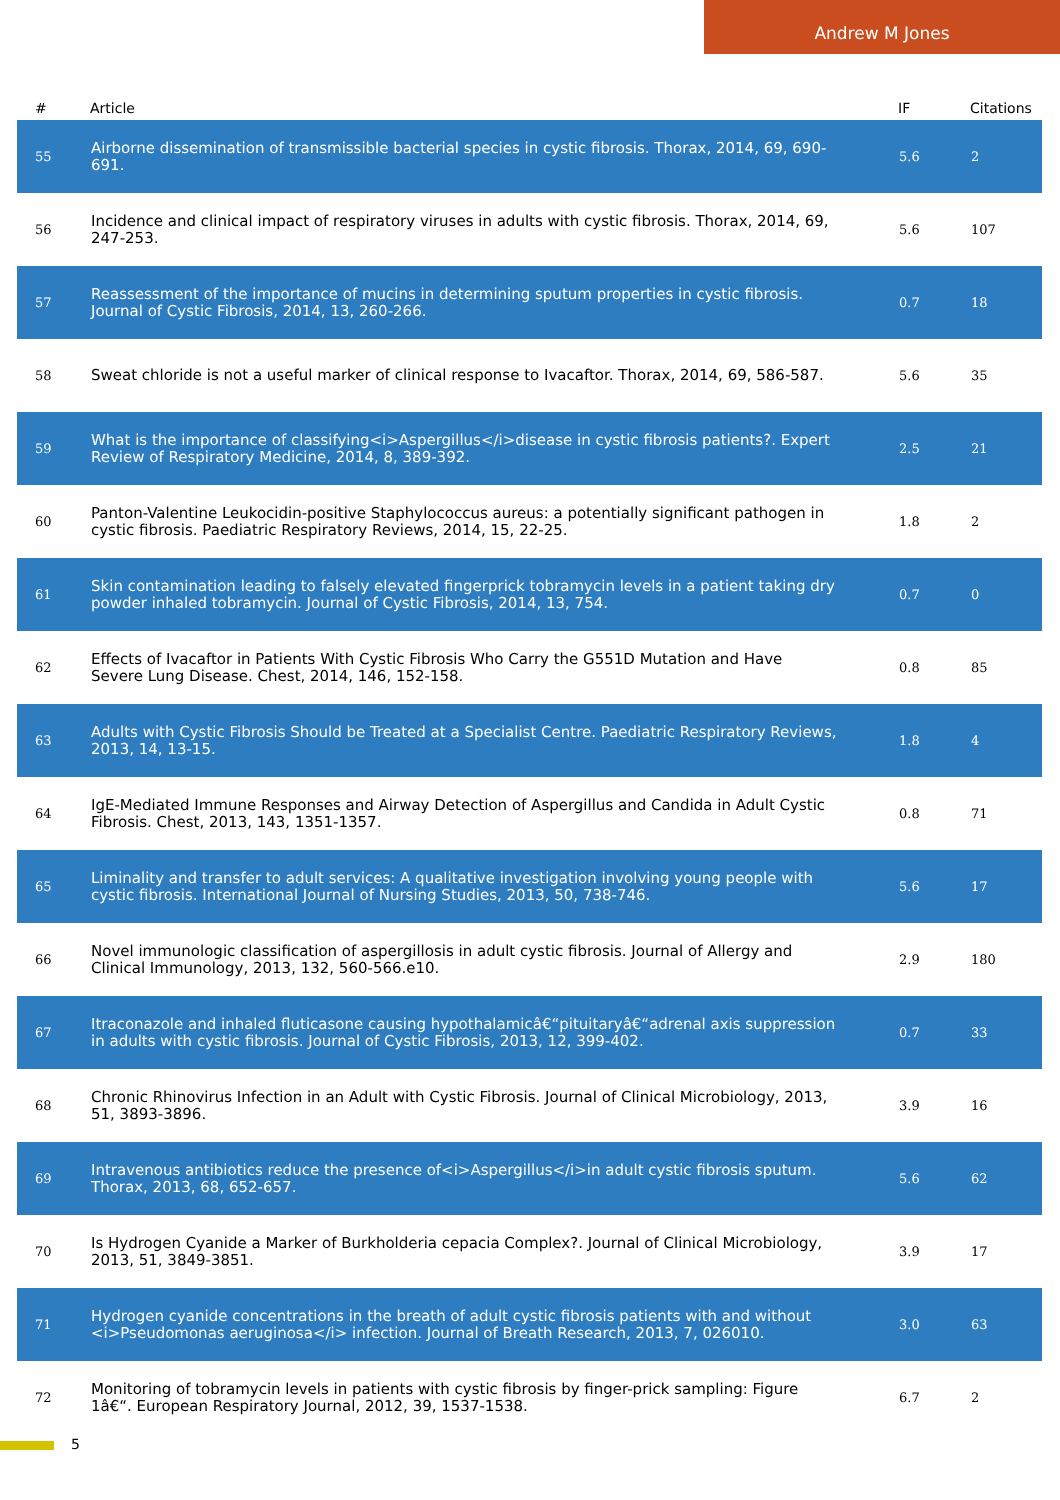Andrew M Jones
| # | Article | IF | Citations |
| --- | --- | --- | --- |
| 55 | Airborne dissemination of transmissible bacterial species in cystic fibrosis. Thorax, 2014, 69, 690-691. | 5.6 | 2 |
| 56 | Incidence and clinical impact of respiratory viruses in adults with cystic fibrosis. Thorax, 2014, 69, 247-253. | 5.6 | 107 |
| 57 | Reassessment of the importance of mucins in determining sputum properties in cystic fibrosis. Journal of Cystic Fibrosis, 2014, 13, 260-266. | 0.7 | 18 |
| 58 | Sweat chloride is not a useful marker of clinical response to Ivacaftor. Thorax, 2014, 69, 586-587. | 5.6 | 35 |
| 59 | What is the importance of classifying<i>Aspergillus</i>disease in cystic fibrosis patients?. Expert Review of Respiratory Medicine, 2014, 8, 389-392. | 2.5 | 21 |
| 60 | Panton-Valentine Leukocidin-positive Staphylococcus aureus: a potentially significant pathogen in cystic fibrosis. Paediatric Respiratory Reviews, 2014, 15, 22-25. | 1.8 | 2 |
| 61 | Skin contamination leading to falsely elevated fingerprick tobramycin levels in a patient taking dry powder inhaled tobramycin. Journal of Cystic Fibrosis, 2014, 13, 754. | 0.7 | 0 |
| 62 | Effects of Ivacaftor in Patients With Cystic Fibrosis Who Carry the G551D Mutation and Have Severe Lung Disease. Chest, 2014, 146, 152-158. | 0.8 | 85 |
| 63 | Adults with Cystic Fibrosis Should be Treated at a Specialist Centre. Paediatric Respiratory Reviews, 2013, 14, 13-15. | 1.8 | 4 |
| 64 | IgE-Mediated Immune Responses and Airway Detection of Aspergillus and Candida in Adult Cystic Fibrosis. Chest, 2013, 143, 1351-1357. | 0.8 | 71 |
| 65 | Liminality and transfer to adult services: A qualitative investigation involving young people with cystic fibrosis. International Journal of Nursing Studies, 2013, 50, 738-746. | 5.6 | 17 |
| 66 | Novel immunologic classification of aspergillosis in adult cystic fibrosis. Journal of Allergy and Clinical Immunology, 2013, 132, 560-566.e10. | 2.9 | 180 |
| 67 | Itraconazole and inhaled fluticasone causing hypothalamicâ€“pituitaryâ€“adrenal axis suppression in adults with cystic fibrosis. Journal of Cystic Fibrosis, 2013, 12, 399-402. | 0.7 | 33 |
| 68 | Chronic Rhinovirus Infection in an Adult with Cystic Fibrosis. Journal of Clinical Microbiology, 2013, 51, 3893-3896. | 3.9 | 16 |
| 69 | Intravenous antibiotics reduce the presence of<i>Aspergillus</i>in adult cystic fibrosis sputum. Thorax, 2013, 68, 652-657. | 5.6 | 62 |
| 70 | Is Hydrogen Cyanide a Marker of Burkholderia cepacia Complex?. Journal of Clinical Microbiology, 2013, 51, 3849-3851. | 3.9 | 17 |
| 71 | Hydrogen cyanide concentrations in the breath of adult cystic fibrosis patients with and without <i>Pseudomonas aeruginosa</i> infection. Journal of Breath Research, 2013, 7, 026010. | 3.0 | 63 |
| 72 | Monitoring of tobramycin levels in patients with cystic fibrosis by finger-prick sampling: Figure 1â€“. European Respiratory Journal, 2012, 39, 1537-1538. | 6.7 | 2 |
5